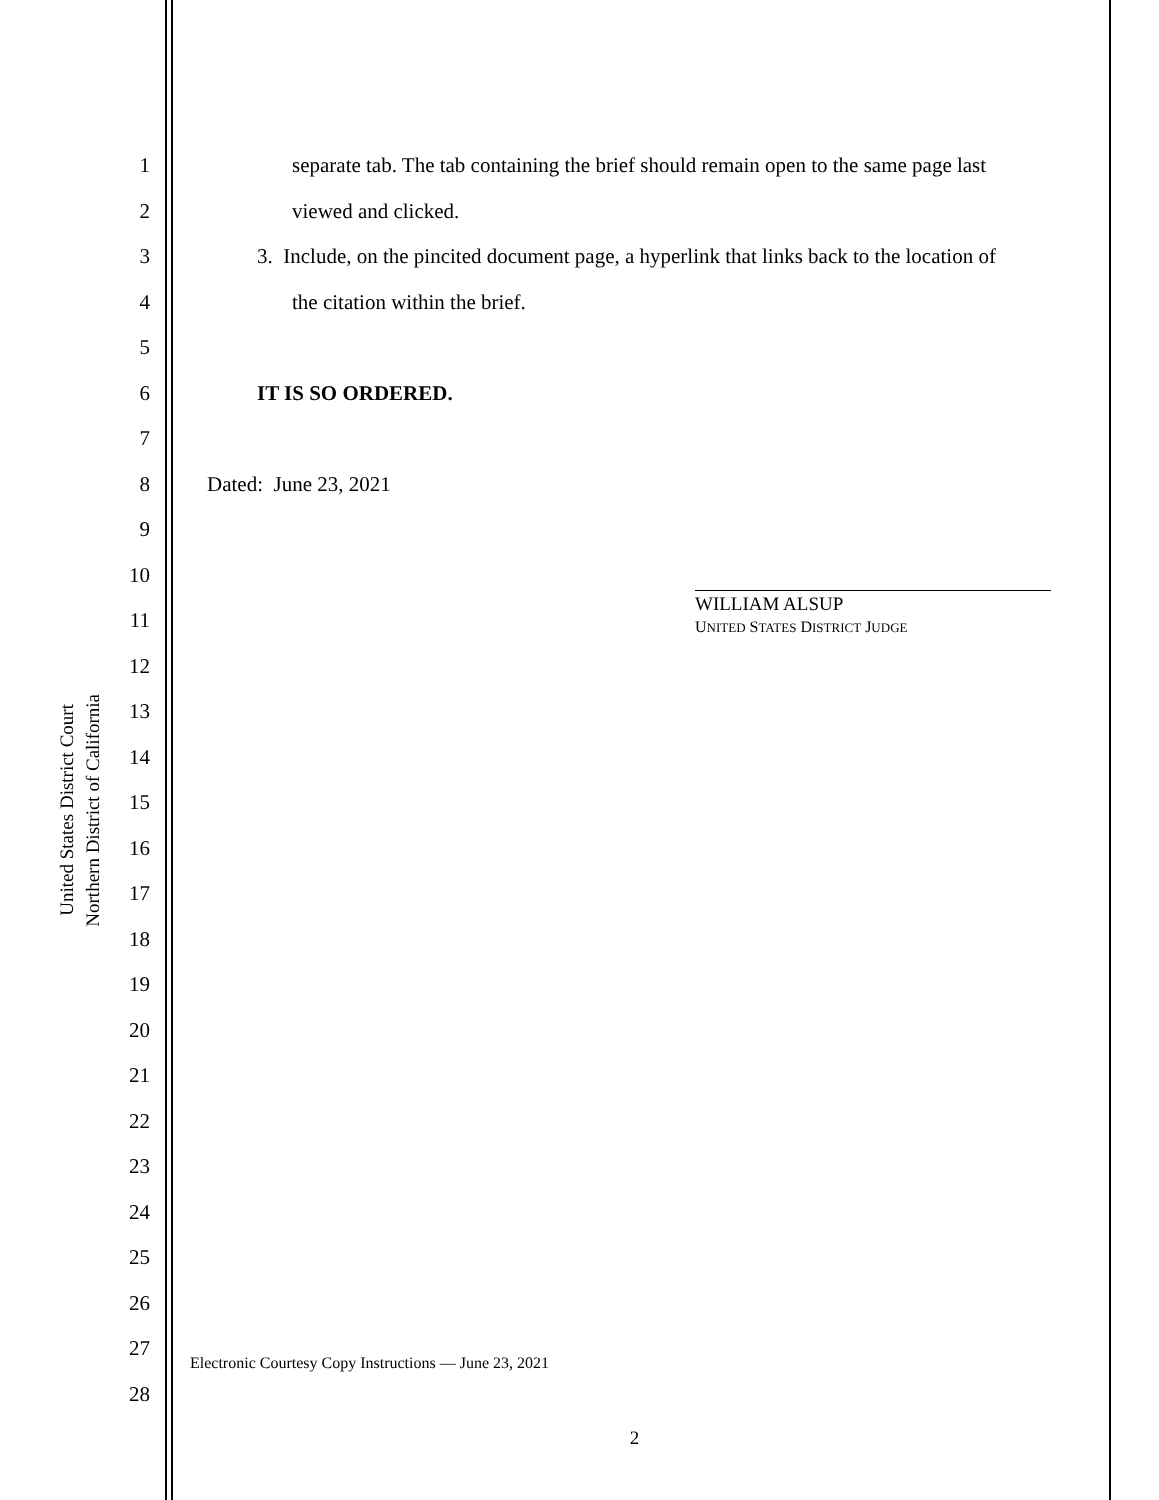United States District Court
Northern District of California
1 separate tab. The tab containing the brief should remain open to the same page last
2 viewed and clicked.
3 3. Include, on the pincited document page, a hyperlink that links back to the location of
4 the citation within the brief.
5
6 IT IS SO ORDERED.
7
8 Dated: June 23, 2021
9
10
11 WILLIAM ALSUP
UNITED STATES DISTRICT JUDGE
12
13
14
15
16
17
18
19
20
21
22
23
24
25
26
27 Electronic Courtesy Copy Instructions — June 23, 2021
28
2